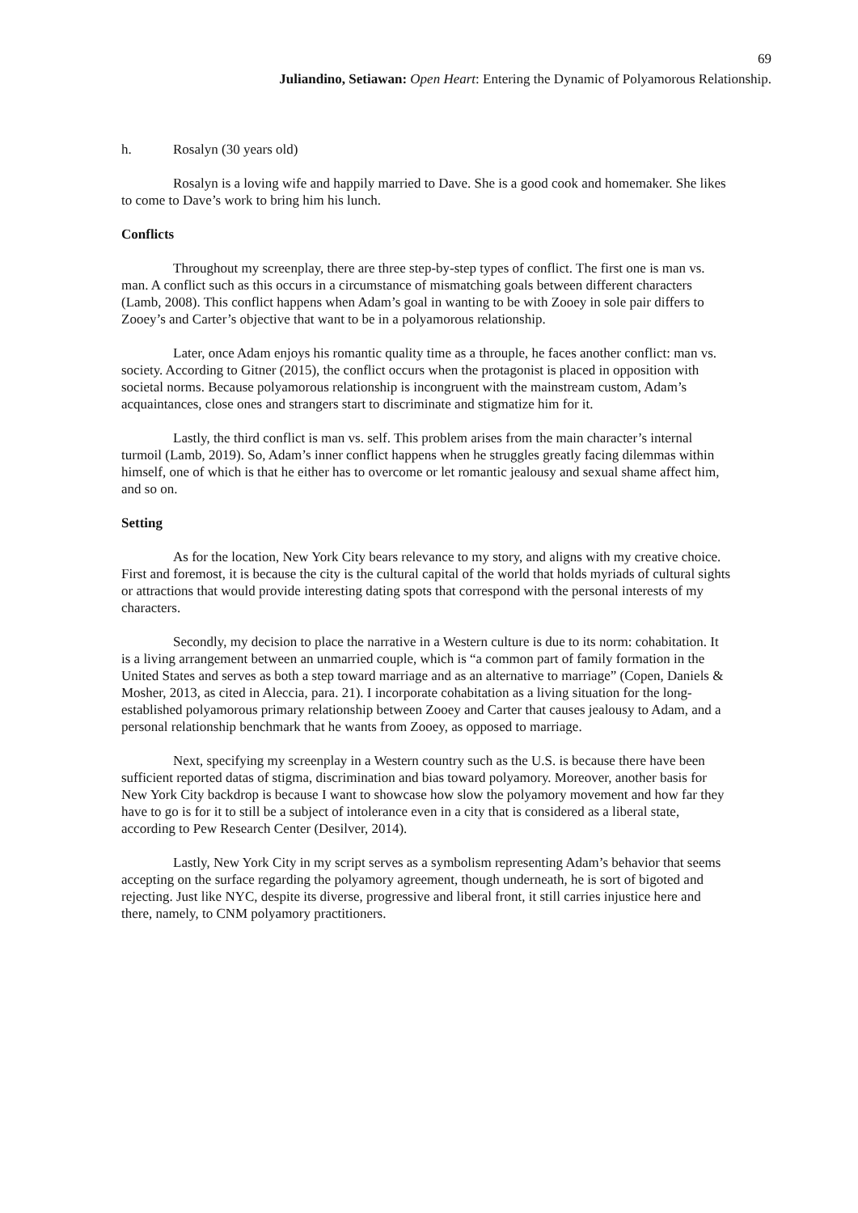69
Juliandino, Setiawan: Open Heart: Entering the Dynamic of Polyamorous Relationship.
h. Rosalyn (30 years old)
Rosalyn is a loving wife and happily married to Dave. She is a good cook and homemaker. She likes to come to Dave’s work to bring him his lunch.
Conflicts
Throughout my screenplay, there are three step-by-step types of conflict. The first one is man vs. man. A conflict such as this occurs in a circumstance of mismatching goals between different characters (Lamb, 2008). This conflict happens when Adam’s goal in wanting to be with Zooey in sole pair differs to Zooey’s and Carter’s objective that want to be in a polyamorous relationship.
Later, once Adam enjoys his romantic quality time as a throuple, he faces another conflict: man vs. society. According to Gitner (2015), the conflict occurs when the protagonist is placed in opposition with societal norms. Because polyamorous relationship is incongruent with the mainstream custom, Adam’s acquaintances, close ones and strangers start to discriminate and stigmatize him for it.
Lastly, the third conflict is man vs. self. This problem arises from the main character’s internal turmoil (Lamb, 2019). So, Adam’s inner conflict happens when he struggles greatly facing dilemmas within himself, one of which is that he either has to overcome or let romantic jealousy and sexual shame affect him, and so on.
Setting
As for the location, New York City bears relevance to my story, and aligns with my creative choice. First and foremost, it is because the city is the cultural capital of the world that holds myriads of cultural sights or attractions that would provide interesting dating spots that correspond with the personal interests of my characters.
Secondly, my decision to place the narrative in a Western culture is due to its norm: cohabitation. It is a living arrangement between an unmarried couple, which is “a common part of family formation in the United States and serves as both a step toward marriage and as an alternative to marriage” (Copen, Daniels & Mosher, 2013, as cited in Aleccia, para. 21). I incorporate cohabitation as a living situation for the long-established polyamorous primary relationship between Zooey and Carter that causes jealousy to Adam, and a personal relationship benchmark that he wants from Zooey, as opposed to marriage.
Next, specifying my screenplay in a Western country such as the U.S. is because there have been sufficient reported datas of stigma, discrimination and bias toward polyamory. Moreover, another basis for New York City backdrop is because I want to showcase how slow the polyamory movement and how far they have to go is for it to still be a subject of intolerance even in a city that is considered as a liberal state, according to Pew Research Center (Desilver, 2014).
Lastly, New York City in my script serves as a symbolism representing Adam’s behavior that seems accepting on the surface regarding the polyamory agreement, though underneath, he is sort of bigoted and rejecting. Just like NYC, despite its diverse, progressive and liberal front, it still carries injustice here and there, namely, to CNM polyamory practitioners.